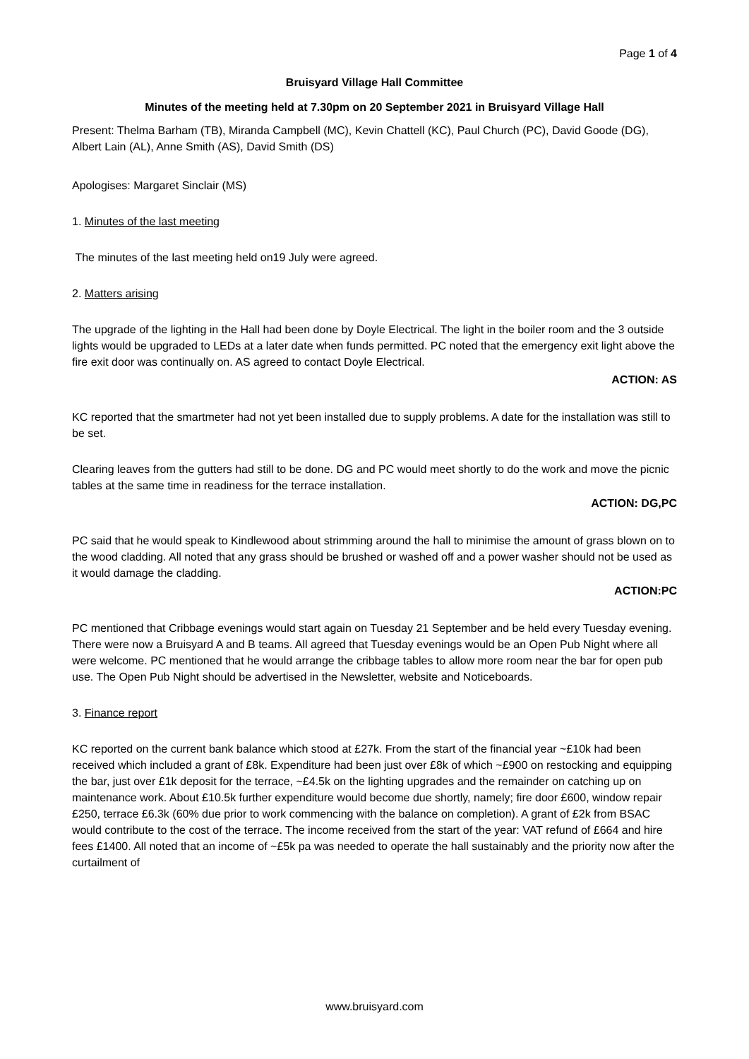Page 1 of 4
Bruisyard Village Hall Committee
Minutes of the meeting held at 7.30pm on 20 September 2021 in Bruisyard Village Hall
Present: Thelma Barham (TB), Miranda Campbell (MC), Kevin Chattell (KC), Paul Church (PC), David Goode (DG), Albert Lain (AL), Anne Smith (AS), David Smith (DS)
Apologises: Margaret Sinclair (MS)
1. Minutes of the last meeting
The minutes of the last meeting held on19 July were agreed.
2. Matters arising
The upgrade of the lighting in the Hall had been done by Doyle Electrical. The light in the boiler room and the 3 outside lights would be upgraded to LEDs at a later date when funds permitted. PC noted that the emergency exit light above the fire exit door was continually on. AS agreed to contact Doyle Electrical.
ACTION: AS
KC reported that the smartmeter had not yet been installed due to supply problems. A date for the installation was still to be set.
Clearing leaves from the gutters had still to be done. DG and PC would meet shortly to do the work and move the picnic tables at the same time in readiness for the terrace installation.
ACTION: DG,PC
PC said that he would speak to Kindlewood about strimming around the hall to minimise the amount of grass blown on to the wood cladding. All noted that any grass should be brushed or washed off and a power washer should not be used as it would damage the cladding.
ACTION:PC
PC mentioned that Cribbage evenings would start again on Tuesday 21 September and be held every Tuesday evening. There were now a Bruisyard A and B teams. All agreed that Tuesday evenings would be an Open Pub Night where all were welcome. PC mentioned that he would arrange the cribbage tables to allow more room near the bar for open pub use. The Open Pub Night should be advertised in the Newsletter, website and Noticeboards.
3. Finance report
KC reported on the current bank balance which stood at £27k. From the start of the financial year ~£10k had been received which included a grant of £8k. Expenditure had been just over £8k of which ~£900 on restocking and equipping the bar, just over £1k deposit for the terrace, ~£4.5k on the lighting upgrades and the remainder on catching up on maintenance work. About £10.5k further expenditure would become due shortly, namely; fire door £600, window repair £250, terrace £6.3k (60% due prior to work commencing with the balance on completion). A grant of £2k from BSAC would contribute to the cost of the terrace. The income received from the start of the year: VAT refund of £664 and hire fees £1400. All noted that an income of ~£5k pa was needed to operate the hall sustainably and the priority now after the curtailment of
www.bruisyard.com